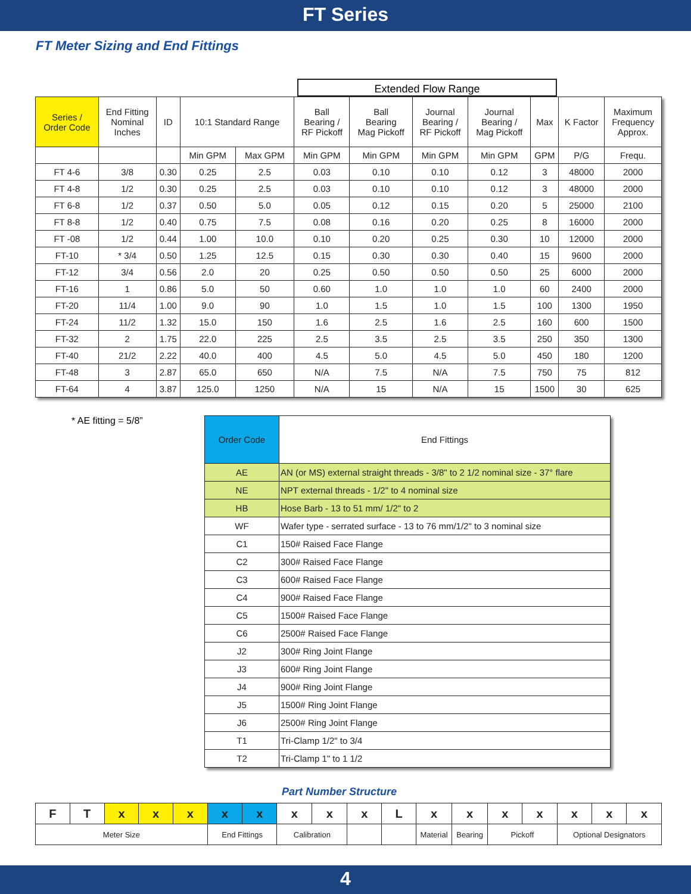FT Series
FT Meter Sizing and End Fittings
Extended Flow Range
| Series / Order Code | End Fitting Nominal Inches | ID | 10:1 Standard Range | | Ball Bearing / RF Pickoff | Ball Bearing Mag Pickoff | Journal Bearing / RF Pickoff | Journal Bearing / Mag Pickoff | Max | K Factor | Maximum Frequency Approx. |
| --- | --- | --- | --- | --- | --- | --- | --- | --- | --- | --- | --- |
| | | | Min GPM | Max GPM | Min GPM | Min GPM | Min GPM | Min GPM | GPM | P/G | Frequ. |
| FT 4-6 | 3/8 | 0.30 | 0.25 | 2.5 | 0.03 | 0.10 | 0.10 | 0.12 | 3 | 48000 | 2000 |
| FT 4-8 | 1/2 | 0.30 | 0.25 | 2.5 | 0.03 | 0.10 | 0.10 | 0.12 | 3 | 48000 | 2000 |
| FT 6-8 | 1/2 | 0.37 | 0.50 | 5.0 | 0.05 | 0.12 | 0.15 | 0.20 | 5 | 25000 | 2100 |
| FT 8-8 | 1/2 | 0.40 | 0.75 | 7.5 | 0.08 | 0.16 | 0.20 | 0.25 | 8 | 16000 | 2000 |
| FT -08 | 1/2 | 0.44 | 1.00 | 10.0 | 0.10 | 0.20 | 0.25 | 0.30 | 10 | 12000 | 2000 |
| FT-10 | * 3/4 | 0.50 | 1.25 | 12.5 | 0.15 | 0.30 | 0.30 | 0.40 | 15 | 9600 | 2000 |
| FT-12 | 3/4 | 0.56 | 2.0 | 20 | 0.25 | 0.50 | 0.50 | 0.50 | 25 | 6000 | 2000 |
| FT-16 | 1 | 0.86 | 5.0 | 50 | 0.60 | 1.0 | 1.0 | 1.0 | 60 | 2400 | 2000 |
| FT-20 | 11/4 | 1.00 | 9.0 | 90 | 1.0 | 1.5 | 1.0 | 1.5 | 100 | 1300 | 1950 |
| FT-24 | 11/2 | 1.32 | 15.0 | 150 | 1.6 | 2.5 | 1.6 | 2.5 | 160 | 600 | 1500 |
| FT-32 | 2 | 1.75 | 22.0 | 225 | 2.5 | 3.5 | 2.5 | 3.5 | 250 | 350 | 1300 |
| FT-40 | 21/2 | 2.22 | 40.0 | 400 | 4.5 | 5.0 | 4.5 | 5.0 | 450 | 180 | 1200 |
| FT-48 | 3 | 2.87 | 65.0 | 650 | N/A | 7.5 | N/A | 7.5 | 750 | 75 | 812 |
| FT-64 | 4 | 3.87 | 125.0 | 1250 | N/A | 15 | N/A | 15 | 1500 | 30 | 625 |
* AE fitting = 5/8”
| Order Code | End Fittings |
| AE | AN (or MS) external straight threads - 3/8" to 2 1/2 nominal size - 37° flare |
| NE | NPT external threads - 1/2" to 4 nominal size |
| HB | Hose Barb - 13 to 51 mm/ 1/2" to 2 |
| WF | Wafer type - serrated surface - 13 to 76 mm/1/2" to 3 nominal size |
| C1 | 150# Raised Face Flange |
| C2 | 300# Raised Face Flange |
| C3 | 600# Raised Face Flange |
| C4 | 900# Raised Face Flange |
| C5 | 1500# Raised Face Flange |
| C6 | 2500# Raised Face Flange |
| J2 | 300# Ring Joint Flange |
| J3 | 600# Ring Joint Flange |
| J4 | 900# Ring Joint Flange |
| J5 | 1500# Ring Joint Flange |
| J6 | 2500# Ring Joint Flange |
| T1 | Tri-Clamp 1/2" to 3/4 |
| T2 | Tri-Clamp 1" to 1 1/2 |
Part Number Structure
| F | T | x | x | x | x | x | x | x | x | L | x | x | x | x | x | x | x |
| Meter Size | | | | | End Fittings | | Calibration | | | | Material | Bearing | Pickoff | | Optional Designators | | |
4